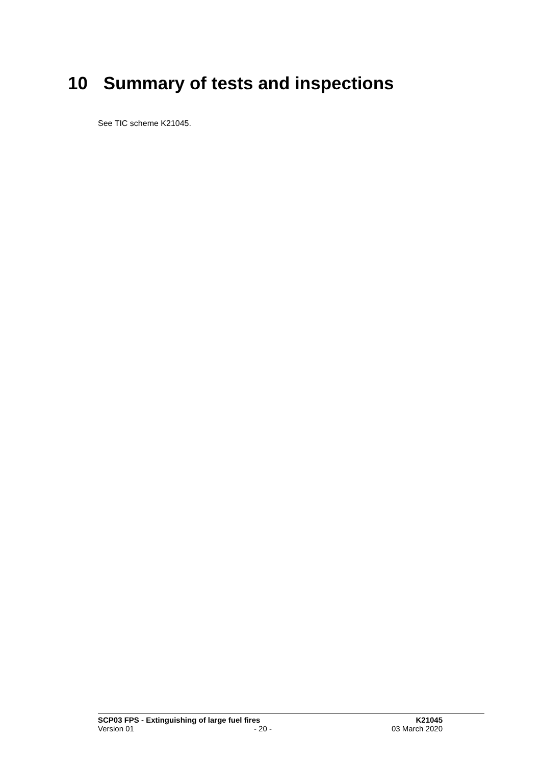10 Summary of tests and inspections
See TIC scheme K21045.
SCP03 FPS - Extinguishing of large fuel fires K21045
Version 01 - 20 - 03 March 2020